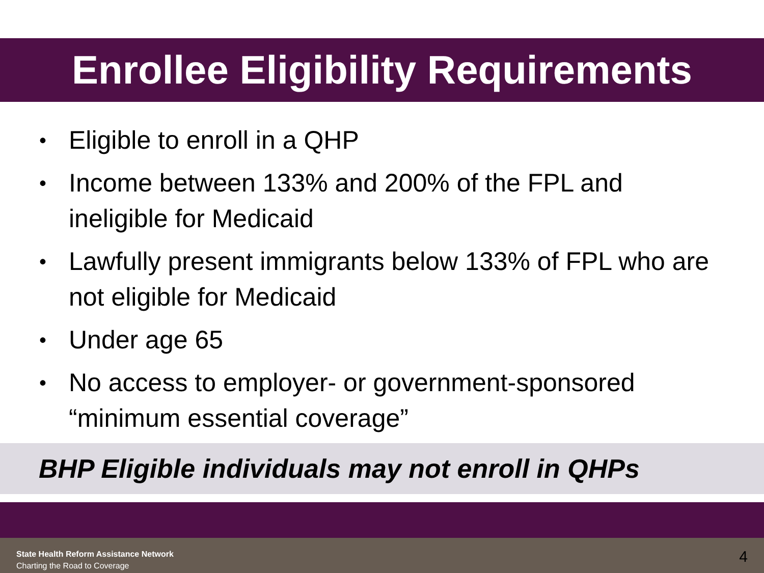Enrollee Eligibility Requirements
• Eligible to enroll in a QHP
• Income between 133% and 200% of the FPL and ineligible for Medicaid
• Lawfully present immigrants below 133% of FPL who are not eligible for Medicaid
• Under age 65
• No access to employer- or government-sponsored “minimum essential coverage”
BHP Eligible individuals may not enroll in QHPs
State Health Reform Assistance Network
Charting the Road to Coverage
4